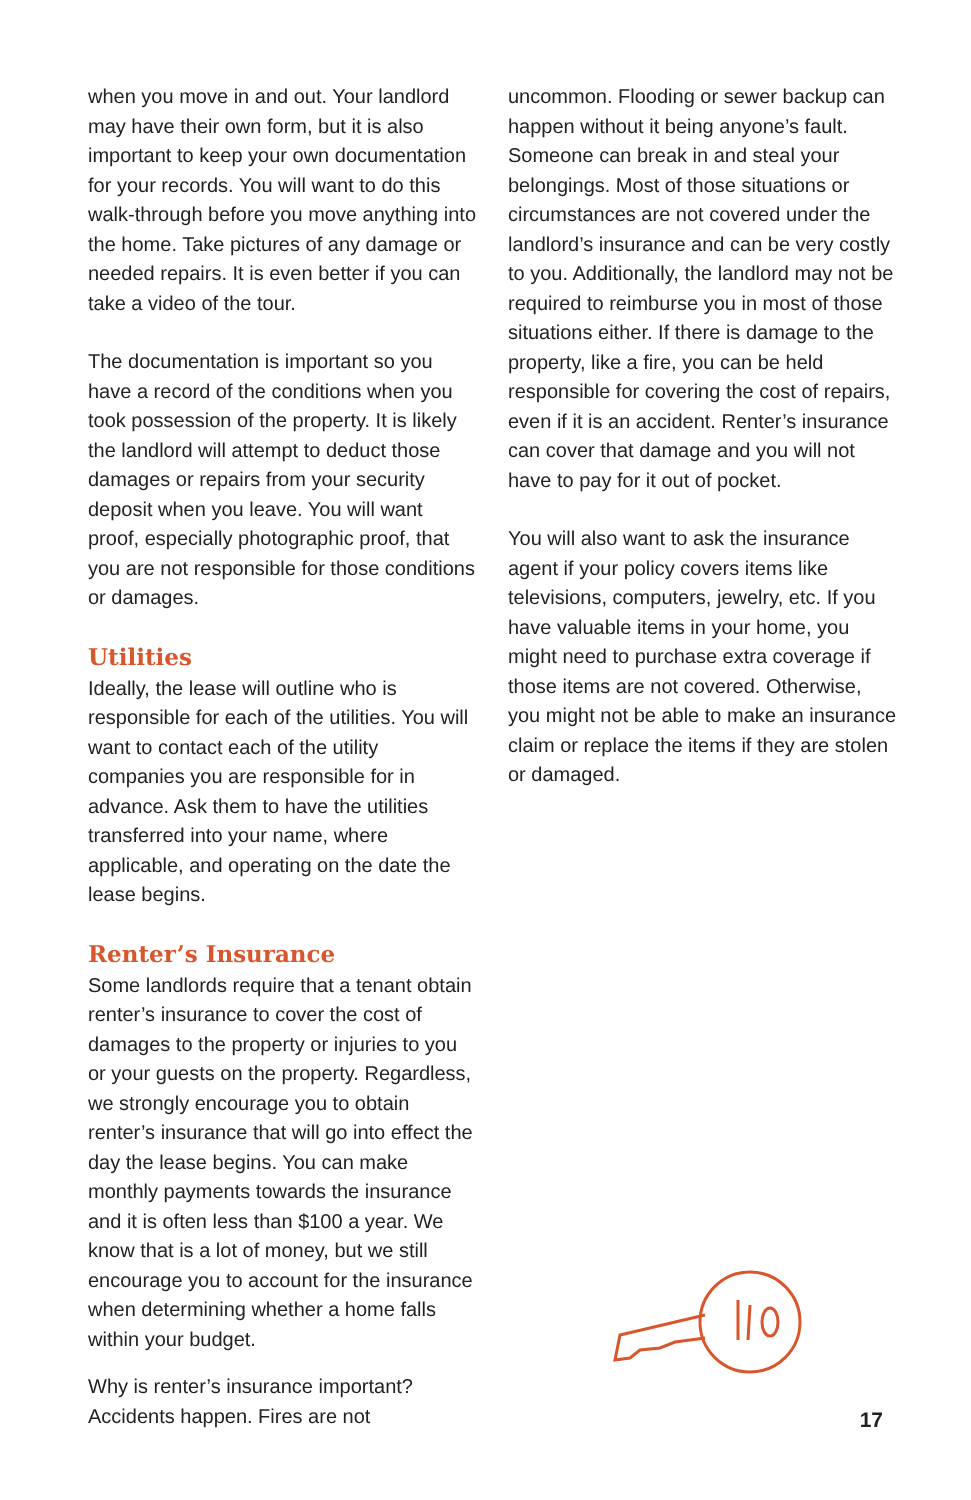when you move in and out. Your landlord may have their own form, but it is also important to keep your own documentation for your records. You will want to do this walk-through before you move anything into the home. Take pictures of any damage or needed repairs. It is even better if you can take a video of the tour.
The documentation is important so you have a record of the conditions when you took possession of the property. It is likely the landlord will attempt to deduct those damages or repairs from your security deposit when you leave. You will want proof, especially photographic proof, that you are not responsible for those conditions or damages.
Utilities
Ideally, the lease will outline who is responsible for each of the utilities. You will want to contact each of the utility companies you are responsible for in advance. Ask them to have the utilities transferred into your name, where applicable, and operating on the date the lease begins.
Renter’s Insurance
Some landlords require that a tenant obtain renter’s insurance to cover the cost of damages to the property or injuries to you or your guests on the property. Regardless, we strongly encourage you to obtain renter’s insurance that will go into effect the day the lease begins. You can make monthly payments towards the insurance and it is often less than $100 a year. We know that is a lot of money, but we still encourage you to account for the insurance when determining whether a home falls within your budget.
Why is renter’s insurance important? Accidents happen. Fires are not
uncommon. Flooding or sewer backup can happen without it being anyone’s fault. Someone can break in and steal your belongings. Most of those situations or circumstances are not covered under the landlord’s insurance and can be very costly to you. Additionally, the landlord may not be required to reimburse you in most of those situations either. If there is damage to the property, like a fire, you can be held responsible for covering the cost of repairs, even if it is an accident. Renter’s insurance can cover that damage and you will not have to pay for it out of pocket.
You will also want to ask the insurance agent if your policy covers items like televisions, computers, jewelry, etc. If you have valuable items in your home, you might need to purchase extra coverage if those items are not covered. Otherwise, you might not be able to make an insurance claim or replace the items if they are stolen or damaged.
17